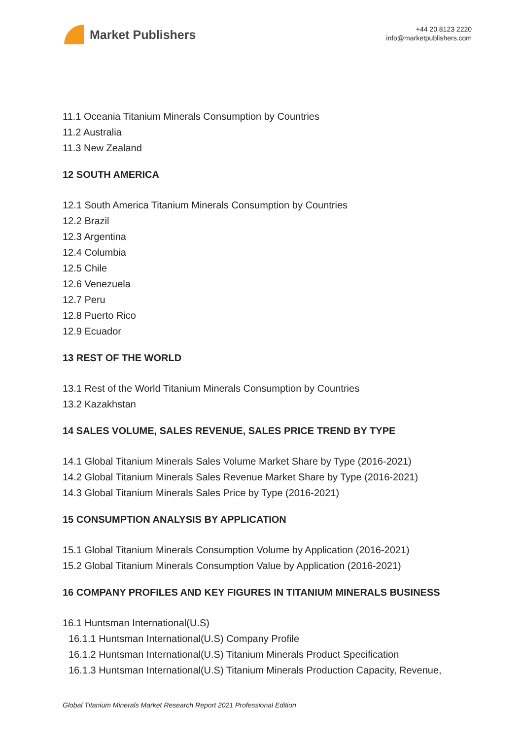Market Publishers
+44 20 8123 2220
info@marketpublishers.com
11.1 Oceania Titanium Minerals Consumption by Countries
11.2 Australia
11.3 New Zealand
12 SOUTH AMERICA
12.1 South America Titanium Minerals Consumption by Countries
12.2 Brazil
12.3 Argentina
12.4 Columbia
12.5 Chile
12.6 Venezuela
12.7 Peru
12.8 Puerto Rico
12.9 Ecuador
13 REST OF THE WORLD
13.1 Rest of the World Titanium Minerals Consumption by Countries
13.2 Kazakhstan
14 SALES VOLUME, SALES REVENUE, SALES PRICE TREND BY TYPE
14.1 Global Titanium Minerals Sales Volume Market Share by Type (2016-2021)
14.2 Global Titanium Minerals Sales Revenue Market Share by Type (2016-2021)
14.3 Global Titanium Minerals Sales Price by Type (2016-2021)
15 CONSUMPTION ANALYSIS BY APPLICATION
15.1 Global Titanium Minerals Consumption Volume by Application (2016-2021)
15.2 Global Titanium Minerals Consumption Value by Application (2016-2021)
16 COMPANY PROFILES AND KEY FIGURES IN TITANIUM MINERALS BUSINESS
16.1 Huntsman International(U.S)
16.1.1 Huntsman International(U.S) Company Profile
16.1.2 Huntsman International(U.S) Titanium Minerals Product Specification
16.1.3 Huntsman International(U.S) Titanium Minerals Production Capacity, Revenue,
Global Titanium Minerals Market Research Report 2021 Professional Edition